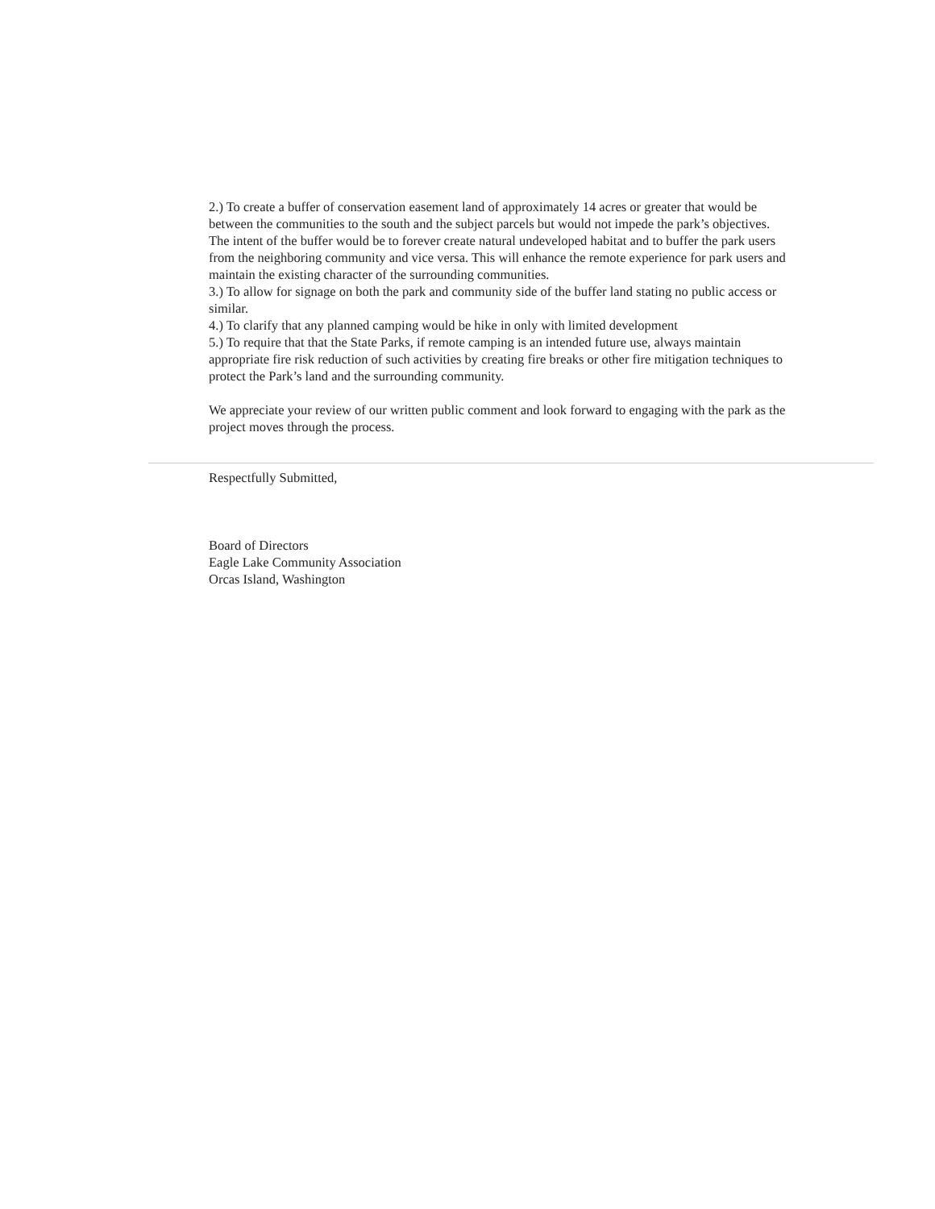2.) To create a buffer of conservation easement land of approximately 14 acres or greater that would be between the communities to the south and the subject parcels but would not impede the park’s objectives. The intent of the buffer would be to forever create natural undeveloped habitat and to buffer the park users from the neighboring community and vice versa. This will enhance the remote experience for park users and maintain the existing character of the surrounding communities.
3.) To allow for signage on both the park and community side of the buffer land stating no public access or similar.
4.) To clarify that any planned camping would be hike in only with limited development
5.) To require that that the State Parks, if remote camping is an intended future use, always maintain appropriate fire risk reduction of such activities by creating fire breaks or other fire mitigation techniques to protect the Park’s land and the surrounding community.
We appreciate your review of our written public comment and look forward to engaging with the park as the project moves through the process.
Respectfully Submitted,
Board of Directors
Eagle Lake Community Association
Orcas Island, Washington